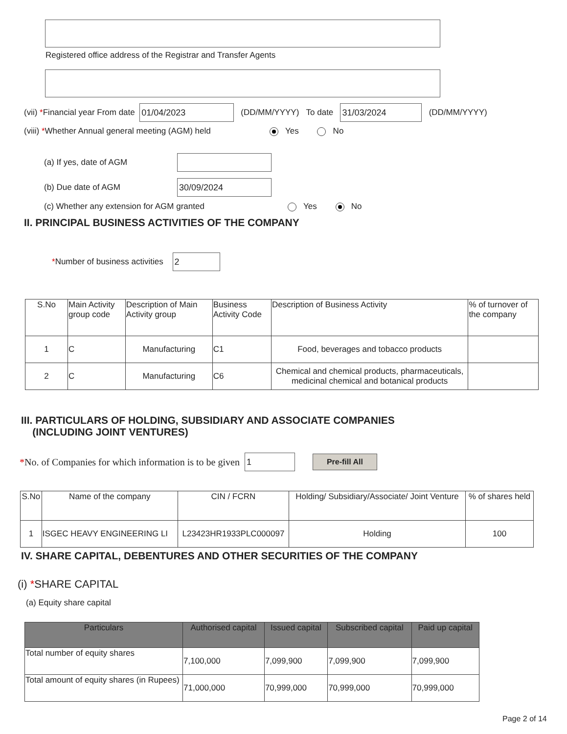Registered office address of the Registrar and Transfer Agents
(vii) * Financial year From date 01/04/2023 (DD/MM/YYYY) To date 31/03/2024 (DD/MM/YYYY)
(viii) * Whether Annual general meeting (AGM) held Yes No
(a) If yes, date of AGM
(b) Due date of AGM 30/09/2024
(c) Whether any extension for AGM granted Yes No
II. PRINCIPAL BUSINESS ACTIVITIES OF THE COMPANY
* Number of business activities 2
| S.No | Main Activity group code | Description of Main Activity group | Business Activity Code | Description of Business Activity | % of turnover of the company |
| --- | --- | --- | --- | --- | --- |
| 1 | C | Manufacturing | C1 | Food, beverages and tobacco products | |
| 2 | C | Manufacturing | C6 | Chemical and chemical products, pharmaceuticals, medicinal chemical and botanical products | |
III. PARTICULARS OF HOLDING, SUBSIDIARY AND ASSOCIATE COMPANIES
(INCLUDING JOINT VENTURES)
* No. of Companies for which information is to be given 1 Pre-fill All
| S.No | Name of the company | CIN / FCRN | Holding/ Subsidiary/Associate/ Joint Venture | % of shares held |
| --- | --- | --- | --- | --- |
| 1 | ISGEC HEAVY ENGINEERING LI | L23423HR1933PLC000097 | Holding | 100 |
IV. SHARE CAPITAL, DEBENTURES AND OTHER SECURITIES OF THE COMPANY
(i) *SHARE CAPITAL
(a) Equity share capital
| Particulars | Authorised capital | Issued capital | Subscribed capital | Paid up capital |
| --- | --- | --- | --- | --- |
| Total number of equity shares | 7,100,000 | 7,099,900 | 7,099,900 | 7,099,900 |
| Total amount of equity shares (in Rupees) | 71,000,000 | 70,999,000 | 70,999,000 | 70,999,000 |
Page 2 of 14